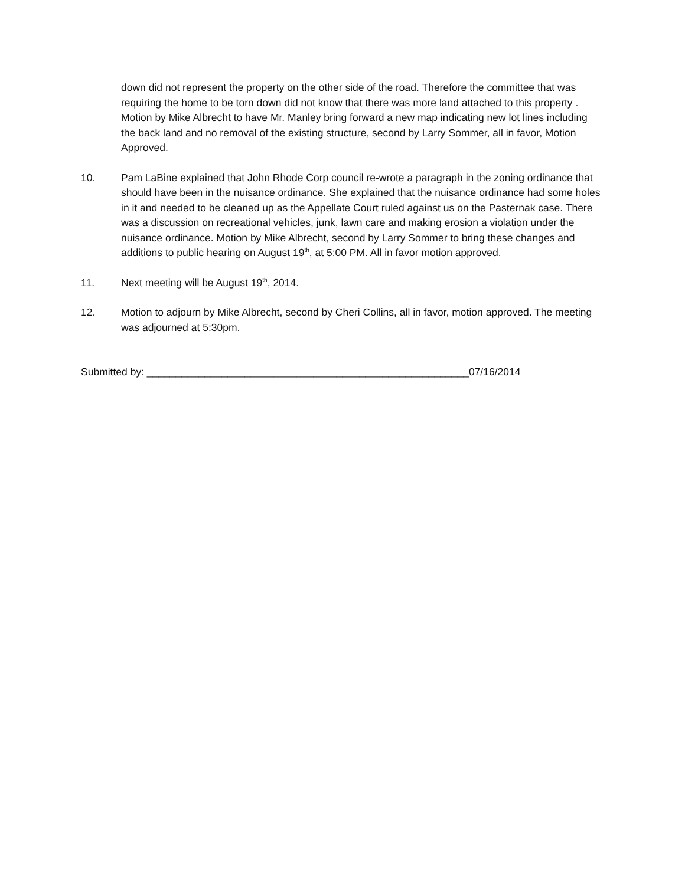down did not represent the property on the other side of the road. Therefore the committee that was requiring the home to be torn down did not know that there was more land attached to this property . Motion by Mike Albrecht to have Mr. Manley bring forward a new map indicating new lot lines including the back land and no removal of the existing structure, second by Larry Sommer, all in favor, Motion Approved.
10. Pam LaBine explained that John Rhode Corp council re-wrote a paragraph in the zoning ordinance that should have been in the nuisance ordinance. She explained that the nuisance ordinance had some holes in it and needed to be cleaned up as the Appellate Court ruled against us on the Pasternak case. There was a discussion on recreational vehicles, junk, lawn care and making erosion a violation under the nuisance ordinance. Motion by Mike Albrecht, second by Larry Sommer to bring these changes and additions to public hearing on August 19<sup>th</sup>, at 5:00 PM. All in favor motion approved.
11. Next meeting will be August 19<sup>th</sup>, 2014.
12. Motion to adjourn by Mike Albrecht, second by Cheri Collins, all in favor, motion approved. The meeting was adjourned at 5:30pm.
Submitted by: ________________________________________________________07/16/2014